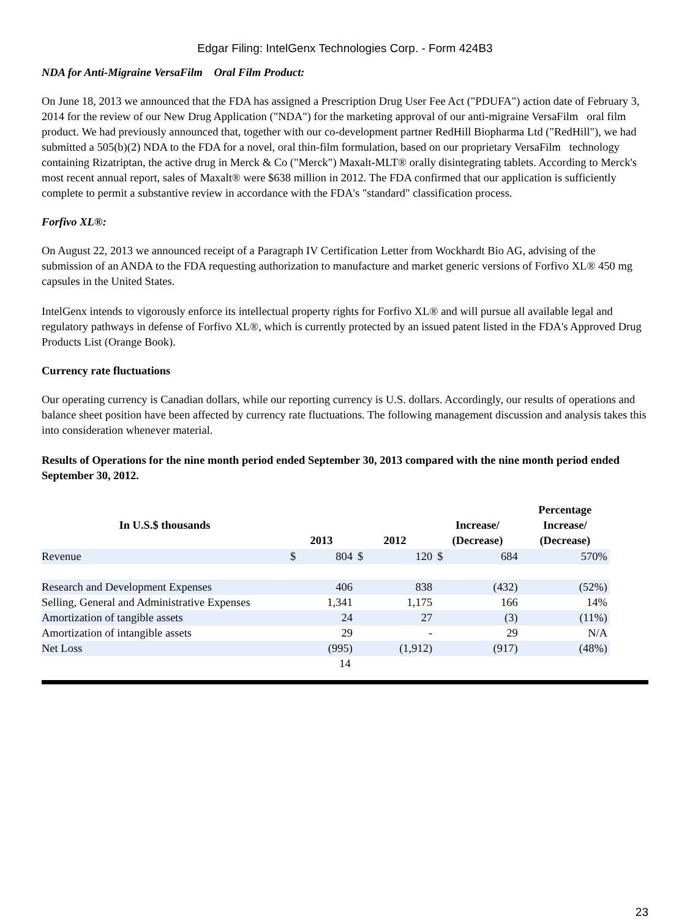Edgar Filing: IntelGenx Technologies Corp. - Form 424B3
NDA for Anti-Migraine VersaFilm Oral Film Product:
On June 18, 2013 we announced that the FDA has assigned a Prescription Drug User Fee Act ("PDUFA") action date of February 3, 2014 for the review of our New Drug Application ("NDA") for the marketing approval of our anti-migraine VersaFilm oral film product. We had previously announced that, together with our co-development partner RedHill Biopharma Ltd ("RedHill"), we had submitted a 505(b)(2) NDA to the FDA for a novel, oral thin-film formulation, based on our proprietary VersaFilm technology containing Rizatriptan, the active drug in Merck & Co ("Merck") Maxalt-MLT® orally disintegrating tablets. According to Merck's most recent annual report, sales of Maxalt® were $638 million in 2012. The FDA confirmed that our application is sufficiently complete to permit a substantive review in accordance with the FDA's "standard" classification process.
Forfivo XL®:
On August 22, 2013 we announced receipt of a Paragraph IV Certification Letter from Wockhardt Bio AG, advising of the submission of an ANDA to the FDA requesting authorization to manufacture and market generic versions of Forfivo XL® 450 mg capsules in the United States.
IntelGenx intends to vigorously enforce its intellectual property rights for Forfivo XL® and will pursue all available legal and regulatory pathways in defense of Forfivo XL®, which is currently protected by an issued patent listed in the FDA's Approved Drug Products List (Orange Book).
Currency rate fluctuations
Our operating currency is Canadian dollars, while our reporting currency is U.S. dollars. Accordingly, our results of operations and balance sheet position have been affected by currency rate fluctuations. The following management discussion and analysis takes this into consideration whenever material.
Results of Operations for the nine month period ended September 30, 2013 compared with the nine month period ended September 30, 2012.
| In U.S.$ thousands | 2013 | | 2012 | | Increase/ (Decrease) | | Percentage Increase/ (Decrease) |
| --- | --- | --- | --- | --- | --- | --- | --- |
| Revenue | $ | 804 | $ | 120 | $ | 684 | 570% |
| Research and Development Expenses | | 406 | | 838 | | (432) | (52%) |
| Selling, General and Administrative Expenses | | 1,341 | | 1,175 | | 166 | 14% |
| Amortization of tangible assets | | 24 | | 27 | | (3) | (11%) |
| Amortization of intangible assets | | 29 | | - | | 29 | N/A |
| Net Loss | | (995) | | (1,912) | | (917) | (48%) |
14
23